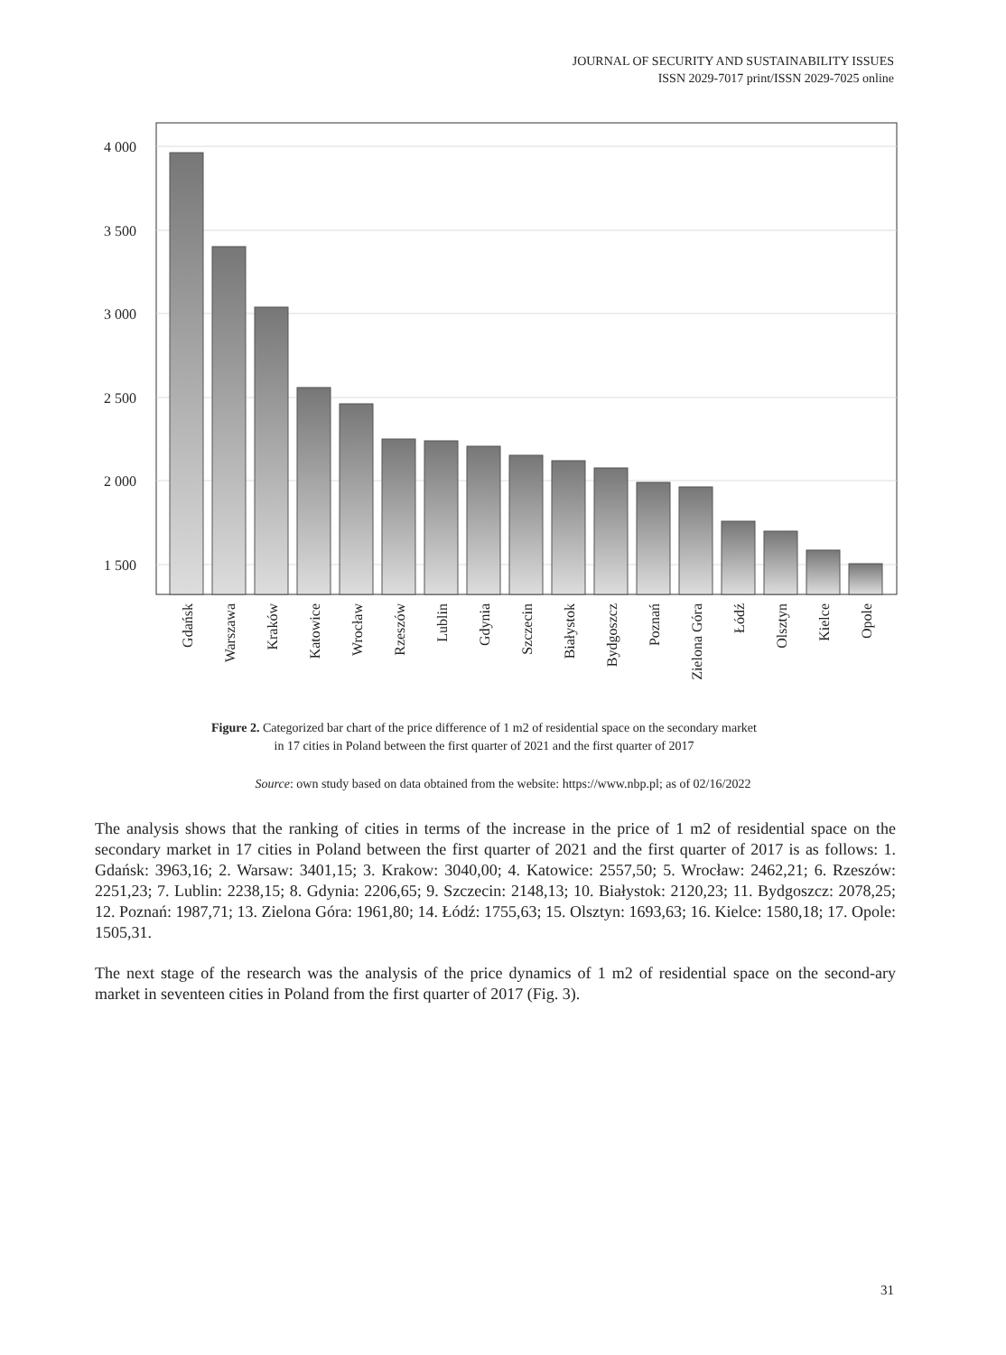JOURNAL OF SECURITY AND SUSTAINABILITY ISSUES
ISSN 2029-7017 print/ISSN 2029-7025 online
4 000
3 500
3 000
2 500
2 000
1 500
Gdańsk
Warszawa
Kraków
Katowice
Wrocław
Rzeszów
Lublin
Gdynia
Szczecin
Białystok
Bydgoszcz
Poznań
Zielona Góra
Łódź
Olsztyn
Kielce
Opole
Figure 2. Categorized bar chart of the price difference of 1 m2 of residential space on the secondary market
in 17 cities in Poland between the first quarter of 2021 and the first quarter of 2017
Source: own study based on data obtained from the website: https://www.nbp.pl; as of 02/16/2022
The analysis shows that the ranking of cities in terms of the increase in the price of 1 m2 of residential space on the secondary market in 17 cities in Poland between the first quarter of 2021 and the first quarter of 2017 is as follows: 1. Gdańsk: 3963,16; 2. Warsaw: 3401,15; 3. Krakow: 3040,00; 4. Katowice: 2557,50; 5. Wrocław: 2462,21; 6. Rzeszów: 2251,23; 7. Lublin: 2238,15; 8. Gdynia: 2206,65; 9. Szczecin: 2148,13; 10. Białystok: 2120,23; 11. Bydgoszcz: 2078,25; 12. Poznań: 1987,71; 13. Zielona Góra: 1961,80; 14. Łódź: 1755,63; 15. Olsztyn: 1693,63; 16. Kielce: 1580,18; 17. Opole: 1505,31.
The next stage of the research was the analysis of the price dynamics of 1 m2 of residential space on the second-ary market in seventeen cities in Poland from the first quarter of 2017 (Fig. 3).
31